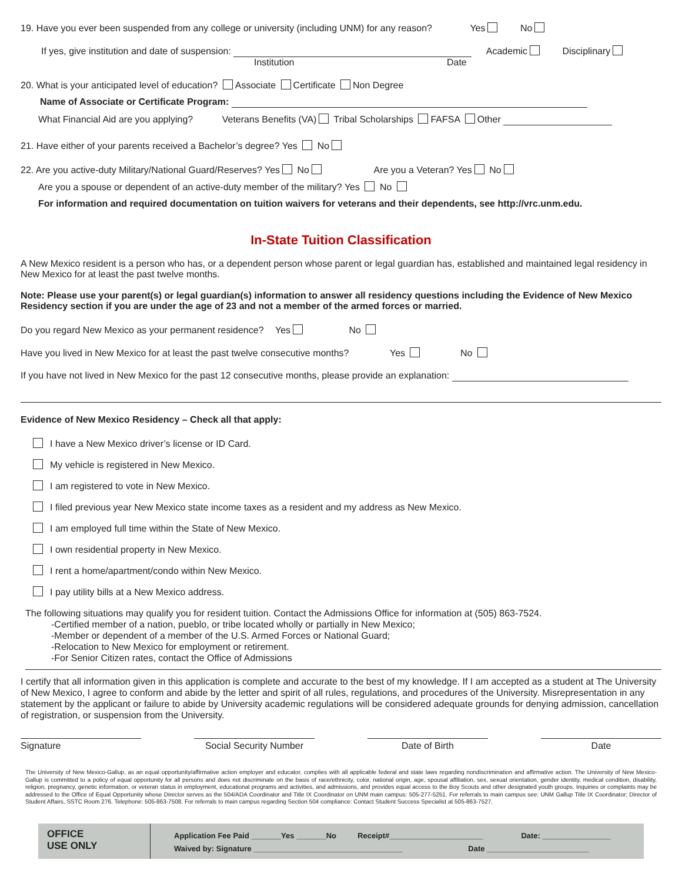19. Have you ever been suspended from any college or university (including UNM) for any reason? Yes No
If yes, give institution and date of suspension: Academic Disciplinary
Institution Date
20. What is your anticipated level of education? Associate Certificate Non Degree
Name of Associate or Certificate Program:
What Financial Aid are you applying? Veterans Benefits (VA) Tribal Scholarships FAFSA Other
21. Have either of your parents received a Bachelor’s degree? Yes No
22. Are you active-duty Military/National Guard/Reserves? Yes No Are you a Veteran? Yes No
Are you a spouse or dependent of an active-duty member of the military? Yes No
For information and required documentation on tuition waivers for veterans and their dependents, see http://vrc.unm.edu.
In-State Tuition Classification
A New Mexico resident is a person who has, or a dependent person whose parent or legal guardian has, established and maintained legal residency in New Mexico for at least the past twelve months.
Note: Please use your parent(s) or legal guardian(s) information to answer all residency questions including the Evidence of New Mexico Residency section if you are under the age of 23 and not a member of the armed forces or married.
Do you regard New Mexico as your permanent residence? Yes No
Have you lived in New Mexico for at least the past twelve consecutive months? Yes No
If you have not lived in New Mexico for the past 12 consecutive months, please provide an explanation:
Evidence of New Mexico Residency – Check all that apply:
I have a New Mexico driver’s license or ID Card.
My vehicle is registered in New Mexico.
I am registered to vote in New Mexico.
I filed previous year New Mexico state income taxes as a resident and my address as New Mexico.
I am employed full time within the State of New Mexico.
I own residential property in New Mexico.
I rent a home/apartment/condo within New Mexico.
I pay utility bills at a New Mexico address.
The following situations may qualify you for resident tuition. Contact the Admissions Office for information at (505) 863-7524.
-Certified member of a nation, pueblo, or tribe located wholly or partially in New Mexico;
-Member or dependent of a member of the U.S. Armed Forces or National Guard;
-Relocation to New Mexico for employment or retirement.
-For Senior Citizen rates, contact the Office of Admissions
I certify that all information given in this application is complete and accurate to the best of my knowledge. If I am accepted as a student at The University of New Mexico, I agree to conform and abide by the letter and spirit of all rules, regulations, and procedures of the University. Misrepresentation in any statement by the applicant or failure to abide by University academic regulations will be considered adequate grounds for denying admission, cancellation of registration, or suspension from the University.
Signature Social Security Number
Date of Birth Date
The University of New Mexico-Gallup, as an equal opportunity/affirmative action employer and educator, complies with all applicable federal and state laws regarding nondiscrimination and affirmative action. The University of New Mexico-Gallup is committed to a policy of equal opportunity for all persons and does not discriminate on the basis of race/ethnicity, color, national origin, age, spousal affiliation, sex, sexual orientation, gender identity, medical condition, disability, religion, pregnancy, genetic information, or veteran status in employment, educational programs and activities, and admissions, and provides equal access to the Boy Scouts and other designated youth groups. Inquiries or complaints may be addressed to the Office of Equal Opportunity whose Director serves as the 504/ADA Coordinator and Title IX Coordinator on UNM main campus: 505-277-5251. For referrals to main campus see: UNM Gallup Title IX Coordinator; Director of Student Affairs, SSTC Room 276. Telephone: 505-863-7508. For referrals to main campus regarding Section 504 compliance: Contact Student Success Specialist at 505-863-7527.
OFFICE
USE ONLY
Application Fee Paid _______Yes _______No Receipt#______________________ Date: ________________
Waived by: Signature ___________________________________ Date ________________________